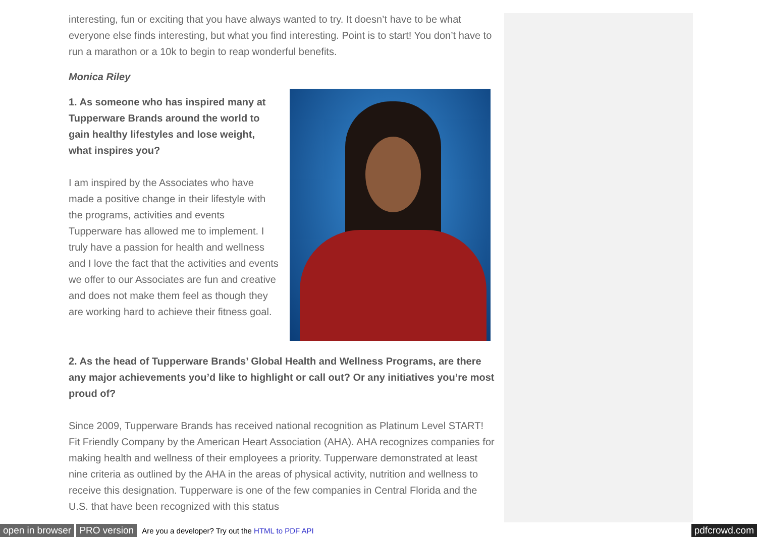interesting, fun or exciting that you have always wanted to try. It doesn’t have to be what everyone else finds interesting, but what you find interesting. Point is to start! You don’t have to run a marathon or a 10k to begin to reap wonderful benefits.
Monica Riley
1. As someone who has inspired many at Tupperware Brands around the world to gain healthy lifestyles and lose weight, what inspires you?
I am inspired by the Associates who have made a positive change in their lifestyle with the programs, activities and events Tupperware has allowed me to implement. I truly have a passion for health and wellness and I love the fact that the activities and events we offer to our Associates are fun and creative and does not make them feel as though they are working hard to achieve their fitness goal.
2. As the head of Tupperware Brands’ Global Health and Wellness Programs, are there any major achievements you’d like to highlight or call out? Or any initiatives you’re most proud of?
Since 2009, Tupperware Brands has received national recognition as Platinum Level START! Fit Friendly Company by the American Heart Association (AHA). AHA recognizes companies for making health and wellness of their employees a priority. Tupperware demonstrated at least nine criteria as outlined by the AHA in the areas of physical activity, nutrition and wellness to receive this designation. Tupperware is one of the few companies in Central Florida and the U.S. that have been recognized with this status
open in browser PRO version Are you a developer? Try out the HTML to PDF API pdfcrowd.com